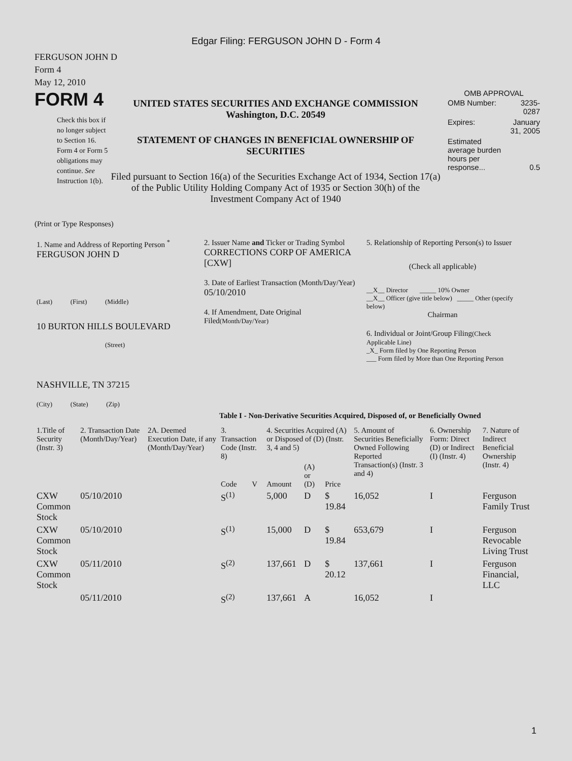Edgar Filing: FERGUSON JOHN D - Form 4
FERGUSON JOHN D
Form 4
May 12, 2010
FORM 4
Check this box if no longer subject to Section 16. Form 4 or Form 5 obligations may continue. See Instruction 1(b).
UNITED STATES SECURITIES AND EXCHANGE COMMISSION
Washington, D.C. 20549
STATEMENT OF CHANGES IN BENEFICIAL OWNERSHIP OF SECURITIES
Filed pursuant to Section 16(a) of the Securities Exchange Act of 1934, Section 17(a) of the Public Utility Holding Company Act of 1935 or Section 30(h) of the Investment Company Act of 1940
OMB APPROVAL
| OMB Number: | 3235-0287 |
| Expires: | January 31, 2005 |
| Estimated average burden hours per response... | 0.5 |
(Print or Type Responses)
1. Name and Address of Reporting Person <sup>*</sup>
FERGUSON JOHN D
(Last) (First) (Middle)
10 BURTON HILLS BOULEVARD
(Street)
NASHVILLE, TN 37215
(City) (State) (Zip)
2. Issuer Name and Ticker or Trading Symbol
CORRECTIONS CORP OF AMERICA [CXW]
3. Date of Earliest Transaction (Month/Day/Year)
05/10/2010
4. If Amendment, Date Original Filed(Month/Day/Year)
5. Relationship of Reporting Person(s) to Issuer
(Check all applicable)
__X__ Director _____ 10% Owner
__X__ Officer (give title below) _____ Other (specify below)
Chairman
6. Individual or Joint/Group Filing(Check Applicable Line)
_X_ Form filed by One Reporting Person
___ Form filed by More than One Reporting Person
Table I - Non-Derivative Securities Acquired, Disposed of, or Beneficially Owned
| 1.Title of Security (Instr. 3) | 2. Transaction Date (Month/Day/Year) | 2A. Deemed Execution Date, if any (Month/Day/Year) | 3. Transaction Code (Instr. 8) | | 4. Securities Acquired (A) or Disposed of (D) (Instr. 3, 4 and 5) | | | 5. Amount of Securities Beneficially Owned Following Reported Transaction(s) (Instr. 3 and 4) | 6. Ownership Form: Direct (D) or Indirect (I) (Instr. 4) | 7. Nature of Indirect Beneficial Ownership (Instr. 4) |
| --- | --- | --- | --- | --- | --- | --- | --- | --- | --- | --- |
| | | | Code | V | Amount | (A) or (D) | Price | | | |
| CXW Common Stock | 05/10/2010 | | S<sup>(1)</sup> | | 5,000 | D | $ 19.84 | 16,052 | I | Ferguson Family Trust |
| CXW Common Stock | 05/10/2010 | | S<sup>(1)</sup> | | 15,000 | D | $ 19.84 | 653,679 | I | Ferguson Revocable Living Trust |
| CXW Common Stock | 05/11/2010 | | S<sup>(2)</sup> | | 137,661 | D | $ 20.12 | 137,661 | I | Ferguson Financial, LLC |
| | 05/11/2010 | | S<sup>(2)</sup> | | 137,661 | A | | 16,052 | I | |
1